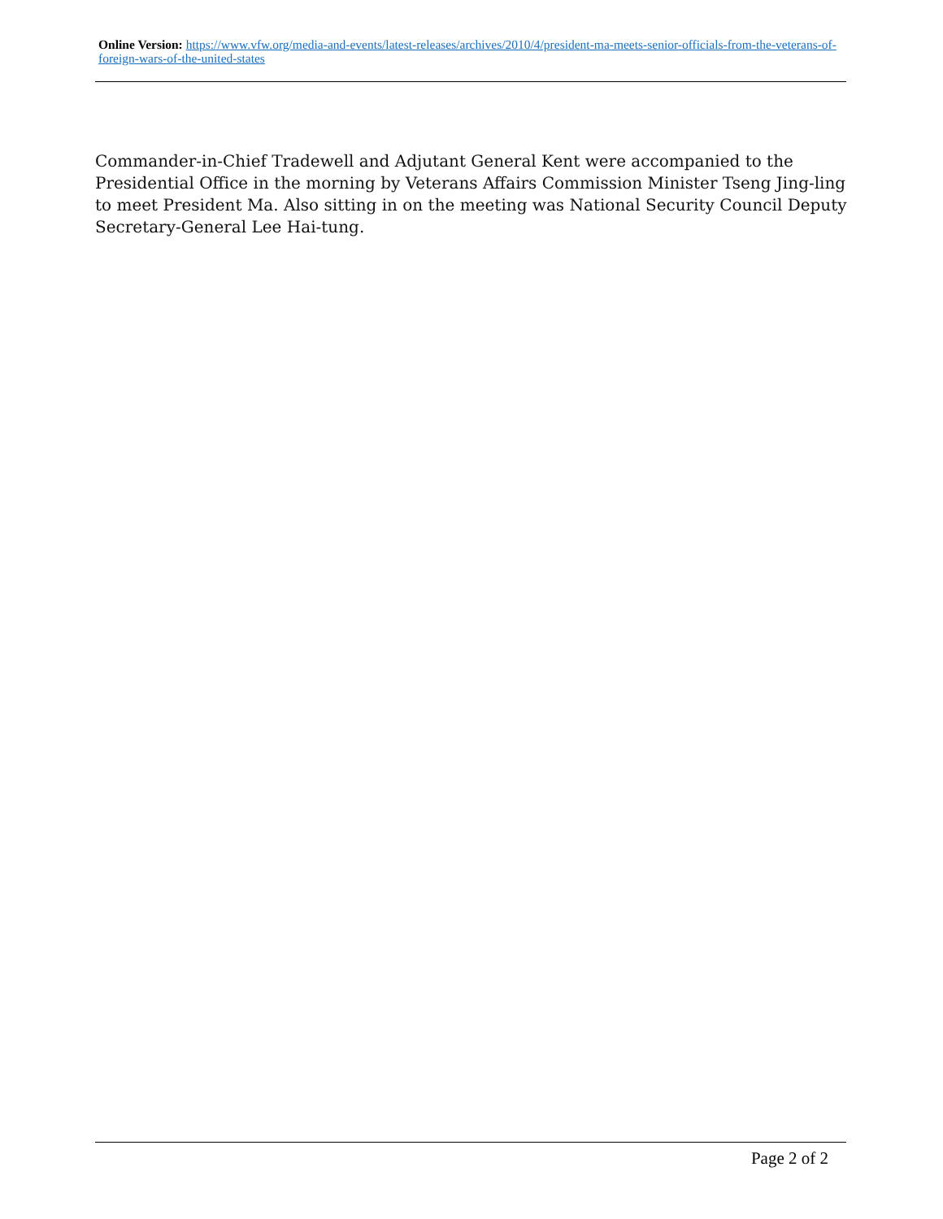Online Version: https://www.vfw.org/media-and-events/latest-releases/archives/2010/4/president-ma-meets-senior-officials-from-the-veterans-of-foreign-wars-of-the-united-states
Commander-in-Chief Tradewell and Adjutant General Kent were accompanied to the Presidential Office in the morning by Veterans Affairs Commission Minister Tseng Jing-ling to meet President Ma. Also sitting in on the meeting was National Security Council Deputy Secretary-General Lee Hai-tung.
Page 2 of 2